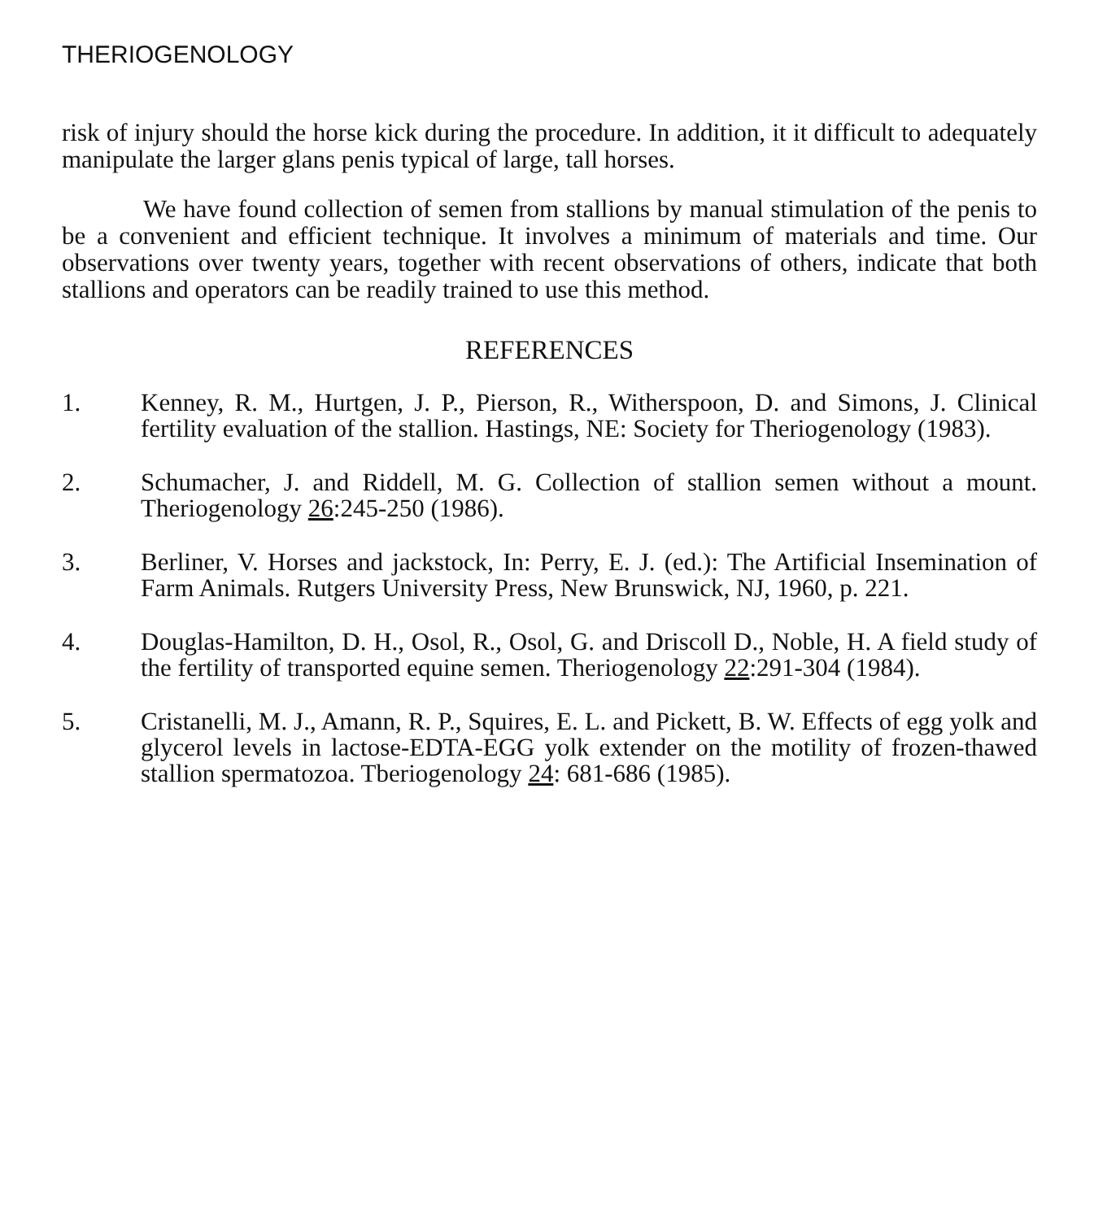THERIOGENOLOGY
risk of injury should the horse kick during the procedure. In addition, it it difficult to adequately manipulate the larger glans penis typical of large, tall horses.
We have found collection of semen from stallions by manual stimulation of the penis to be a convenient and efficient technique. It involves a minimum of materials and time. Our observations over twenty years, together with recent observations of others, indicate that both stallions and operators can be readily trained to use this method.
REFERENCES
1. Kenney, R. M., Hurtgen, J. P., Pierson, R., Witherspoon, D. and Simons, J. Clinical fertility evaluation of the stallion. Hastings, NE: Society for Theriogenology (1983).
2. Schumacher, J. and Riddell, M. G. Collection of stallion semen without a mount. Theriogenology 26:245-250 (1986).
3. Berliner, V. Horses and jackstock, In: Perry, E. J. (ed.): The Artificial Insemination of Farm Animals. Rutgers University Press, New Brunswick, NJ, 1960, p. 221.
4. Douglas-Hamilton, D. H., Osol, R., Osol, G. and Driscoll D., Noble, H. A field study of the fertility of transported equine semen. Theriogenology 22:291-304 (1984).
5. Cristanelli, M. J., Amann, R. P., Squires, E. L. and Pickett, B. W. Effects of egg yolk and glycerol levels in lactose-EDTA-EGG yolk extender on the motility of frozen-thawed stallion spermatozoa. Tberiogenology 24: 681-686 (1985).